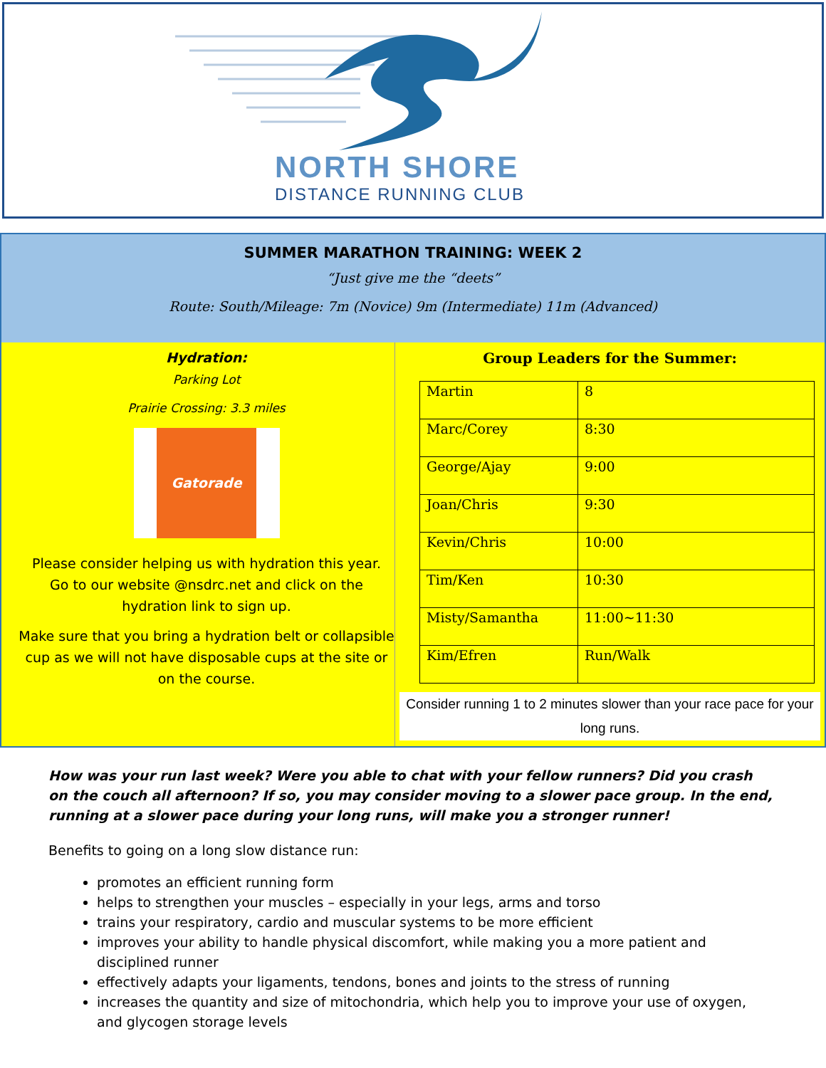NORTH SHORE
DISTANCE RUNNING CLUB
SUMMER MARATHON TRAINING: WEEK 2
“Just give me the “deets”
Route: South/Mileage: 7m (Novice) 9m (Intermediate) 11m (Advanced)
Hydration:
Parking Lot
Prairie Crossing: 3.3 miles
Gatorade
Please consider helping us with hydration this year. Go to our website @nsdrc.net and click on the hydration link to sign up.
Make sure that you bring a hydration belt or collapsible cup as we will not have disposable cups at the site or on the course.
Group Leaders for the Summer:
| Martin | 8 |
| Marc/Corey | 8:30 |
| George/Ajay | 9:00 |
| Joan/Chris | 9:30 |
| Kevin/Chris | 10:00 |
| Tim/Ken | 10:30 |
| Misty/Samantha | 11:00~11:30 |
| Kim/Efren | Run/Walk |
Consider running 1 to 2 minutes slower than your race pace for your long runs.
How was your run last week? Were you able to chat with your fellow runners? Did you crash on the couch all afternoon? If so, you may consider moving to a slower pace group. In the end, running at a slower pace during your long runs, will make you a stronger runner!
Benefits to going on a long slow distance run:
promotes an efficient running form
helps to strengthen your muscles – especially in your legs, arms and torso
trains your respiratory, cardio and muscular systems to be more efficient
improves your ability to handle physical discomfort, while making you a more patient and disciplined runner
effectively adapts your ligaments, tendons, bones and joints to the stress of running
increases the quantity and size of mitochondria, which help you to improve your use of oxygen, and glycogen storage levels